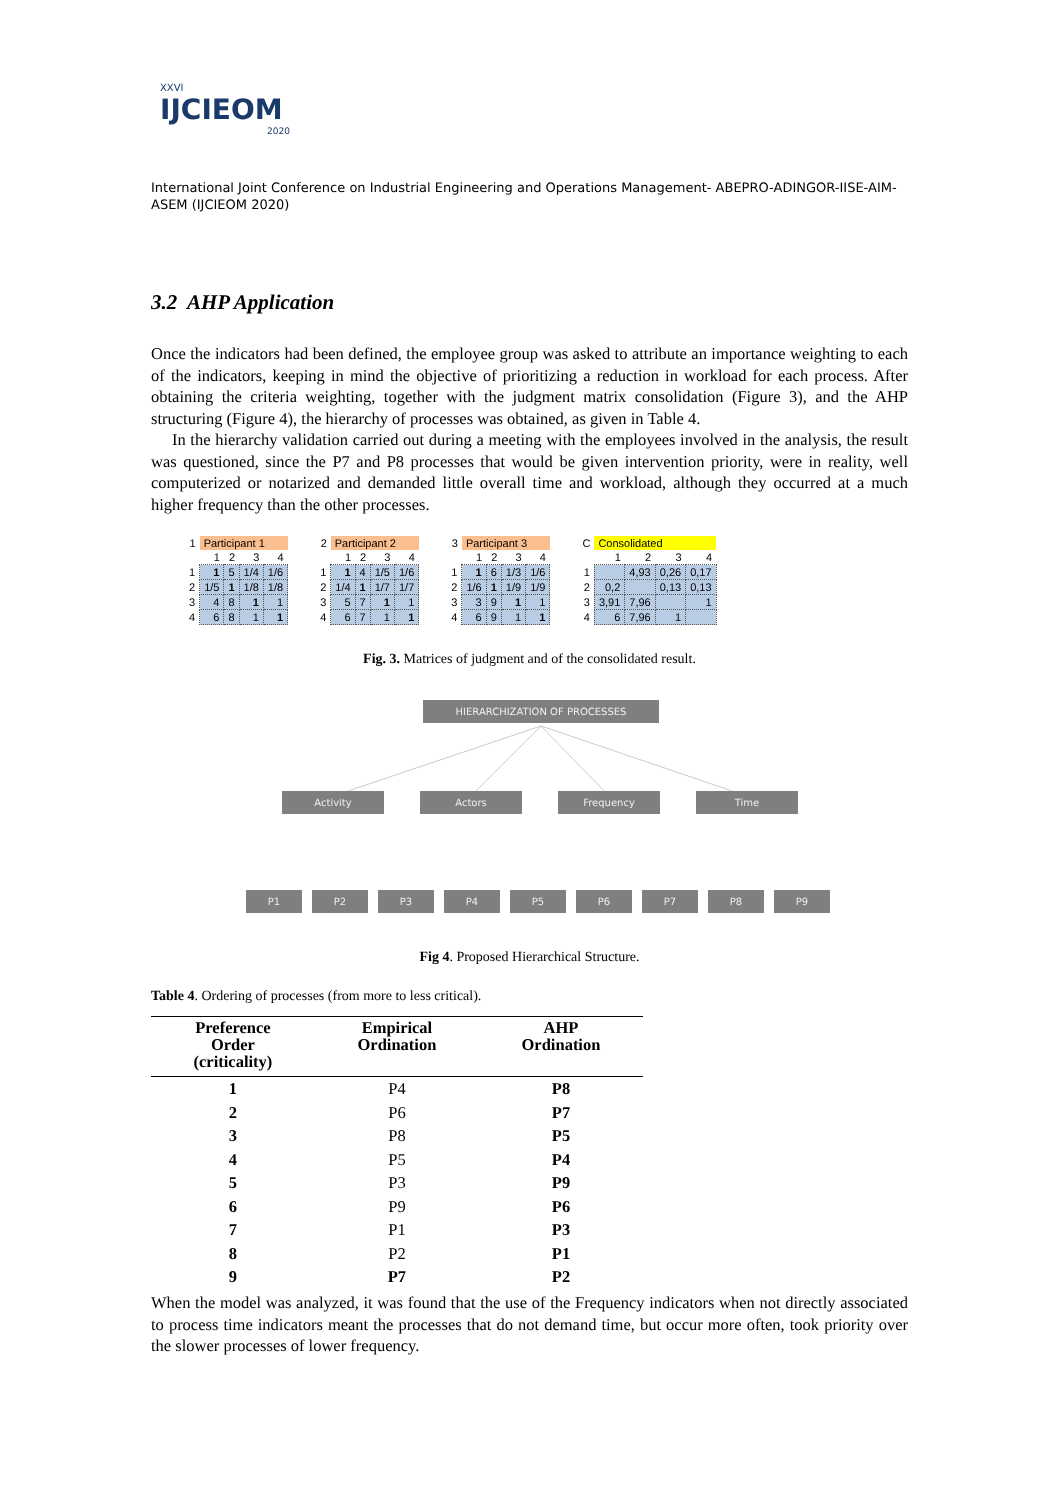XXVI
IJCIEOM
2020
International Joint Conference on Industrial Engineering and Operations Management- ABEPRO-ADINGOR-IISE-AIM-ASEM (IJCIEOM 2020)
3.2 AHP Application
Once the indicators had been defined, the employee group was asked to attribute an importance weighting to each of the indicators, keeping in mind the objective of prioritizing a reduction in workload for each process. After obtaining the criteria weighting, together with the judgment matrix consolidation (Figure 3), and the AHP structuring (Figure 4), the hierarchy of processes was obtained, as given in Table 4.
In the hierarchy validation carried out during a meeting with the employees involved in the analysis, the result was questioned, since the P7 and P8 processes that would be given intervention priority, were in reality, well computerized or notarized and demanded little overall time and workload, although they occurred at a much higher frequency than the other processes.
| 1 | Participant 1 | | | |
| | 1 | 2 | 3 | 4 |
| 1 | 1 | 5 | 1/4 | 1/6 |
| 2 | 1/5 | 1 | 1/8 | 1/8 |
| 3 | 4 | 8 | 1 | 1 |
| 4 | 6 | 8 | 1 | 1 |
| 2 | Participant 2 | | | |
| | 1 | 2 | 3 | 4 |
| 1 | 1 | 4 | 1/5 | 1/6 |
| 2 | 1/4 | 1 | 1/7 | 1/7 |
| 3 | 5 | 7 | 1 | 1 |
| 4 | 6 | 7 | 1 | 1 |
| 3 | Participant 3 | | | |
| | 1 | 2 | 3 | 4 |
| 1 | 1 | 6 | 1/3 | 1/6 |
| 2 | 1/6 | 1 | 1/9 | 1/9 |
| 3 | 3 | 9 | 1 | 1 |
| 4 | 6 | 9 | 1 | 1 |
| C | Consolidated | | | |
| | 1 | 2 | 3 | 4 |
| 1 | | 4,93 | 0,26 | 0,17 |
| 2 | 0,2 | | 0,13 | 0,13 |
| 3 | 3,91 | 7,96 | | 1 |
| 4 | 6 | 7,96 | 1 | |
Fig. 3. Matrices of judgment and of the consolidated result.
HIERARCHIZATION OF PROCESSES
Activity Actors Frequency Time
P1 P2 P3 P4 P5 P6 P7 P8 P9
Fig 4. Proposed Hierarchical Structure.
Table 4. Ordering of processes (from more to less critical).
| Preference Order (criticality) | Empirical Ordination | AHP Ordination |
| --- | --- | --- |
| 1 | P4 | P8 |
| 2 | P6 | P7 |
| 3 | P8 | P5 |
| 4 | P5 | P4 |
| 5 | P3 | P9 |
| 6 | P9 | P6 |
| 7 | P1 | P3 |
| 8 | P2 | P1 |
| 9 | P7 | P2 |
When the model was analyzed, it was found that the use of the Frequency indicators when not directly associated to process time indicators meant the processes that do not demand time, but occur more often, took priority over the slower processes of lower frequency.